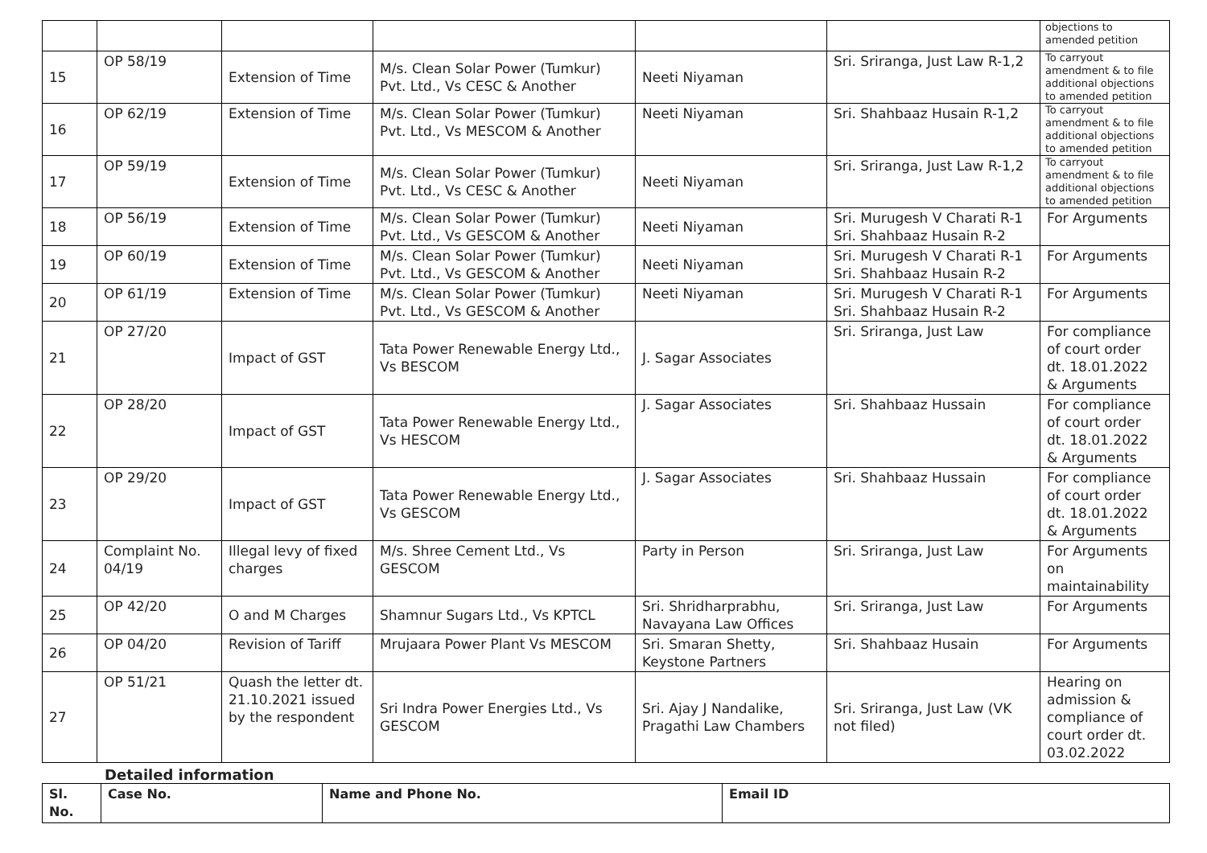| | | | | | | objections to amended petition |
| 15 | OP 58/19 | Extension of Time | M/s. Clean Solar Power (Tumkur) Pvt. Ltd., Vs CESC & Another | Neeti Niyaman | Sri. Sriranga, Just Law R-1,2 | To carryout amendment & to file additional objections to amended petition |
| 16 | OP 62/19 | Extension of Time | M/s. Clean Solar Power (Tumkur) Pvt. Ltd., Vs MESCOM & Another | Neeti Niyaman | Sri. Shahbaaz Husain R-1,2 | To carryout amendment & to file additional objections to amended petition |
| 17 | OP 59/19 | Extension of Time | M/s. Clean Solar Power (Tumkur) Pvt. Ltd., Vs CESC & Another | Neeti Niyaman | Sri. Sriranga, Just Law R-1,2 | To carryout amendment & to file additional objections to amended petition |
| 18 | OP 56/19 | Extension of Time | M/s. Clean Solar Power (Tumkur) Pvt. Ltd., Vs GESCOM & Another | Neeti Niyaman | Sri. Murugesh V Charati R-1 Sri. Shahbaaz Husain R-2 | For Arguments |
| 19 | OP 60/19 | Extension of Time | M/s. Clean Solar Power (Tumkur) Pvt. Ltd., Vs GESCOM & Another | Neeti Niyaman | Sri. Murugesh V Charati R-1 Sri. Shahbaaz Husain R-2 | For Arguments |
| 20 | OP 61/19 | Extension of Time | M/s. Clean Solar Power (Tumkur) Pvt. Ltd., Vs GESCOM & Another | Neeti Niyaman | Sri. Murugesh V Charati R-1 Sri. Shahbaaz Husain R-2 | For Arguments |
| 21 | OP 27/20 | Impact of GST | Tata Power Renewable Energy Ltd., Vs BESCOM | J. Sagar Associates | Sri. Sriranga, Just Law | For compliance of court order dt. 18.01.2022 & Arguments |
| 22 | OP 28/20 | Impact of GST | Tata Power Renewable Energy Ltd., Vs HESCOM | J. Sagar Associates | Sri. Shahbaaz Hussain | For compliance of court order dt. 18.01.2022 & Arguments |
| 23 | OP 29/20 | Impact of GST | Tata Power Renewable Energy Ltd., Vs GESCOM | J. Sagar Associates | Sri. Shahbaaz Hussain | For compliance of court order dt. 18.01.2022 & Arguments |
| 24 | Complaint No. 04/19 | Illegal levy of fixed charges | M/s. Shree Cement Ltd., Vs GESCOM | Party in Person | Sri. Sriranga, Just Law | For Arguments on maintainability |
| 25 | OP 42/20 | O and M Charges | Shamnur Sugars Ltd., Vs KPTCL | Sri. Shridharprabhu, Navayana Law Offices | Sri. Sriranga, Just Law | For Arguments |
| 26 | OP 04/20 | Revision of Tariff | Mrujaara Power Plant Vs MESCOM | Sri. Smaran Shetty, Keystone Partners | Sri. Shahbaaz Husain | For Arguments |
| 27 | OP 51/21 | Quash the letter dt. 21.10.2021 issued by the respondent | Sri Indra Power Energies Ltd., Vs GESCOM | Sri. Ajay J Nandalike, Pragathi Law Chambers | Sri. Sriranga, Just Law (VK not filed) | Hearing on admission & compliance of court order dt. 03.02.2022 |
Detailed information
| Sl. No. | Case No. | Name and Phone No. | Email ID |
| --- | --- | --- | --- |